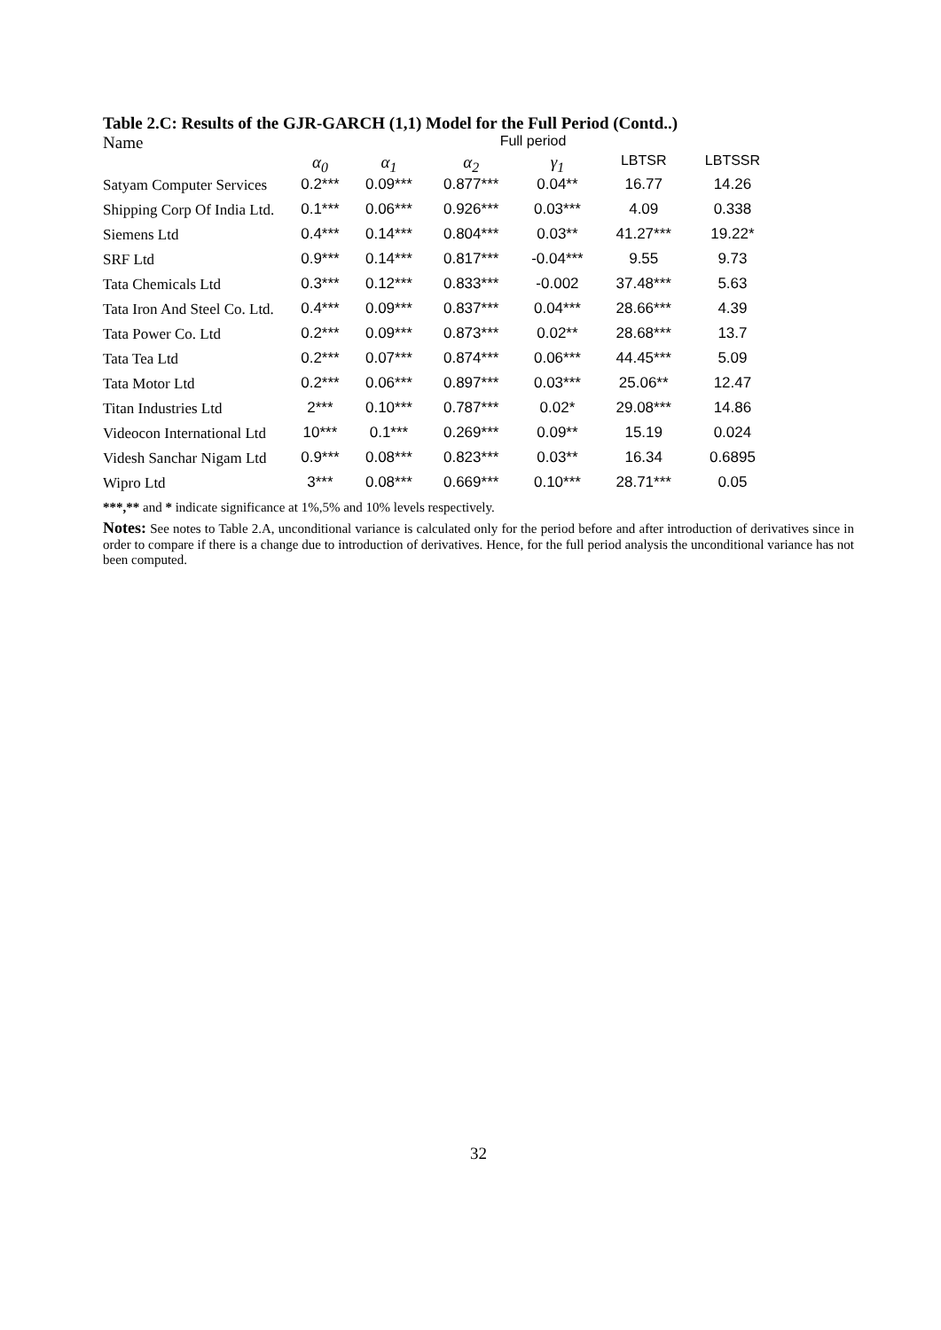Table 2.C: Results of the GJR-GARCH (1,1) Model for the Full Period (Contd..)
| Name | Full period | | | | | |
| | α<sub>0</sub> | α<sub>1</sub> | α<sub>2</sub> | γ<sub>1</sub> | LBTSR | LBTSSR |
| Satyam Computer Services | 0.2*** | 0.09*** | 0.877*** | 0.04** | 16.77 | 14.26 |
| Shipping Corp Of India Ltd. | 0.1*** | 0.06*** | 0.926*** | 0.03*** | 4.09 | 0.338 |
| Siemens Ltd | 0.4*** | 0.14*** | 0.804*** | 0.03** | 41.27*** | 19.22* |
| SRF Ltd | 0.9*** | 0.14*** | 0.817*** | -0.04*** | 9.55 | 9.73 |
| Tata Chemicals Ltd | 0.3*** | 0.12*** | 0.833*** | -0.002 | 37.48*** | 5.63 |
| Tata Iron And Steel Co. Ltd. | 0.4*** | 0.09*** | 0.837*** | 0.04*** | 28.66*** | 4.39 |
| Tata Power Co. Ltd | 0.2*** | 0.09*** | 0.873*** | 0.02** | 28.68*** | 13.7 |
| Tata Tea Ltd | 0.2*** | 0.07*** | 0.874*** | 0.06*** | 44.45*** | 5.09 |
| Tata Motor Ltd | 0.2*** | 0.06*** | 0.897*** | 0.03*** | 25.06** | 12.47 |
| Titan Industries Ltd | 2*** | 0.10*** | 0.787*** | 0.02* | 29.08*** | 14.86 |
| Videocon International Ltd | 10*** | 0.1*** | 0.269*** | 0.09** | 15.19 | 0.024 |
| Videsh Sanchar Nigam Ltd | 0.9*** | 0.08*** | 0.823*** | 0.03** | 16.34 | 0.6895 |
| Wipro Ltd | 3*** | 0.08*** | 0.669*** | 0.10*** | 28.71*** | 0.05 |
***,** and * indicate significance at 1%,5% and 10% levels respectively.
Notes: See notes to Table 2.A, unconditional variance is calculated only for the period before and after introduction of derivatives since in order to compare if there is a change due to introduction of derivatives. Hence, for the full period analysis the unconditional variance has not been computed.
32